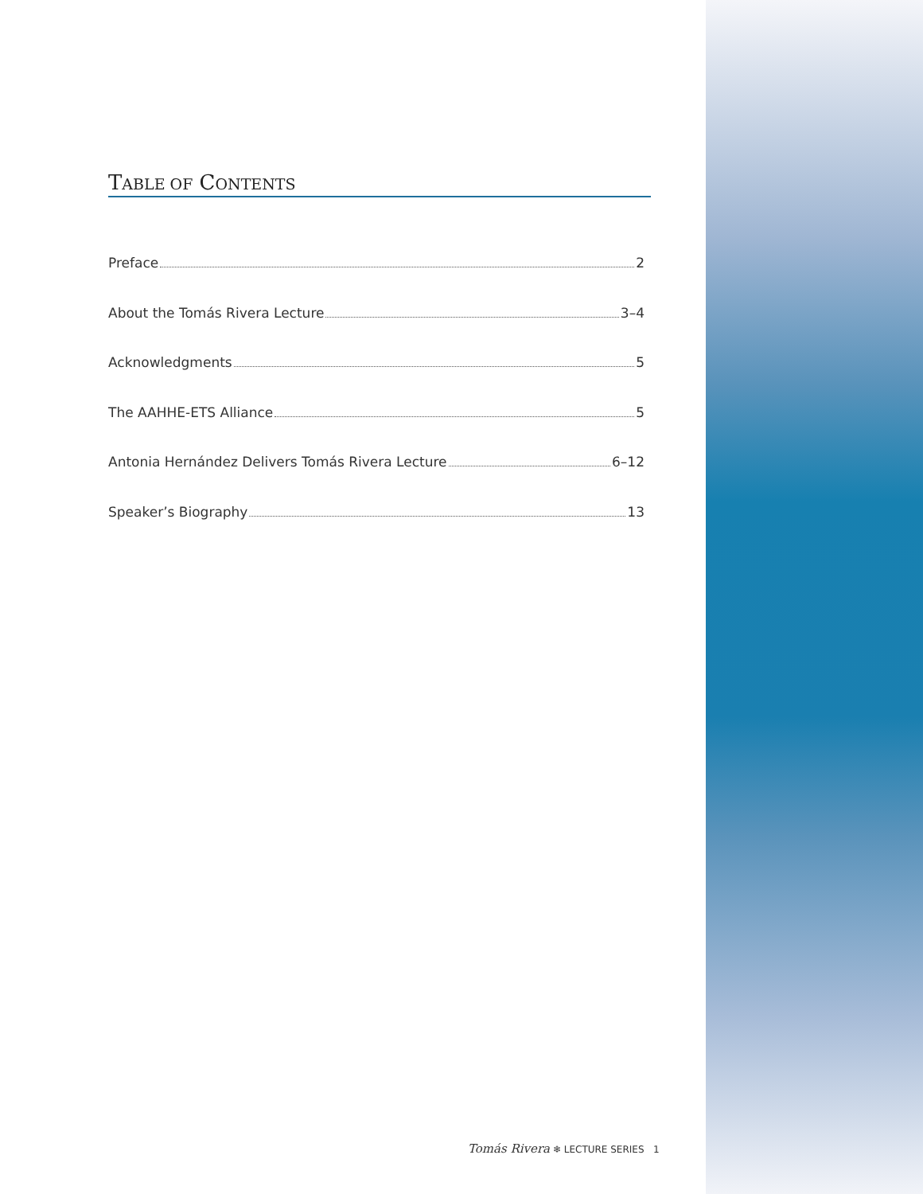TABLE OF CONTENTS
Preface 2
About the Tomás Rivera Lecture 3–4
Acknowledgments 5
The AAHHE-ETS Alliance 5
Antonia Hernández Delivers Tomás Rivera Lecture 6–12
Speaker’s Biography 13
Tomás Rivera ❄ LECTURE SERIES 1